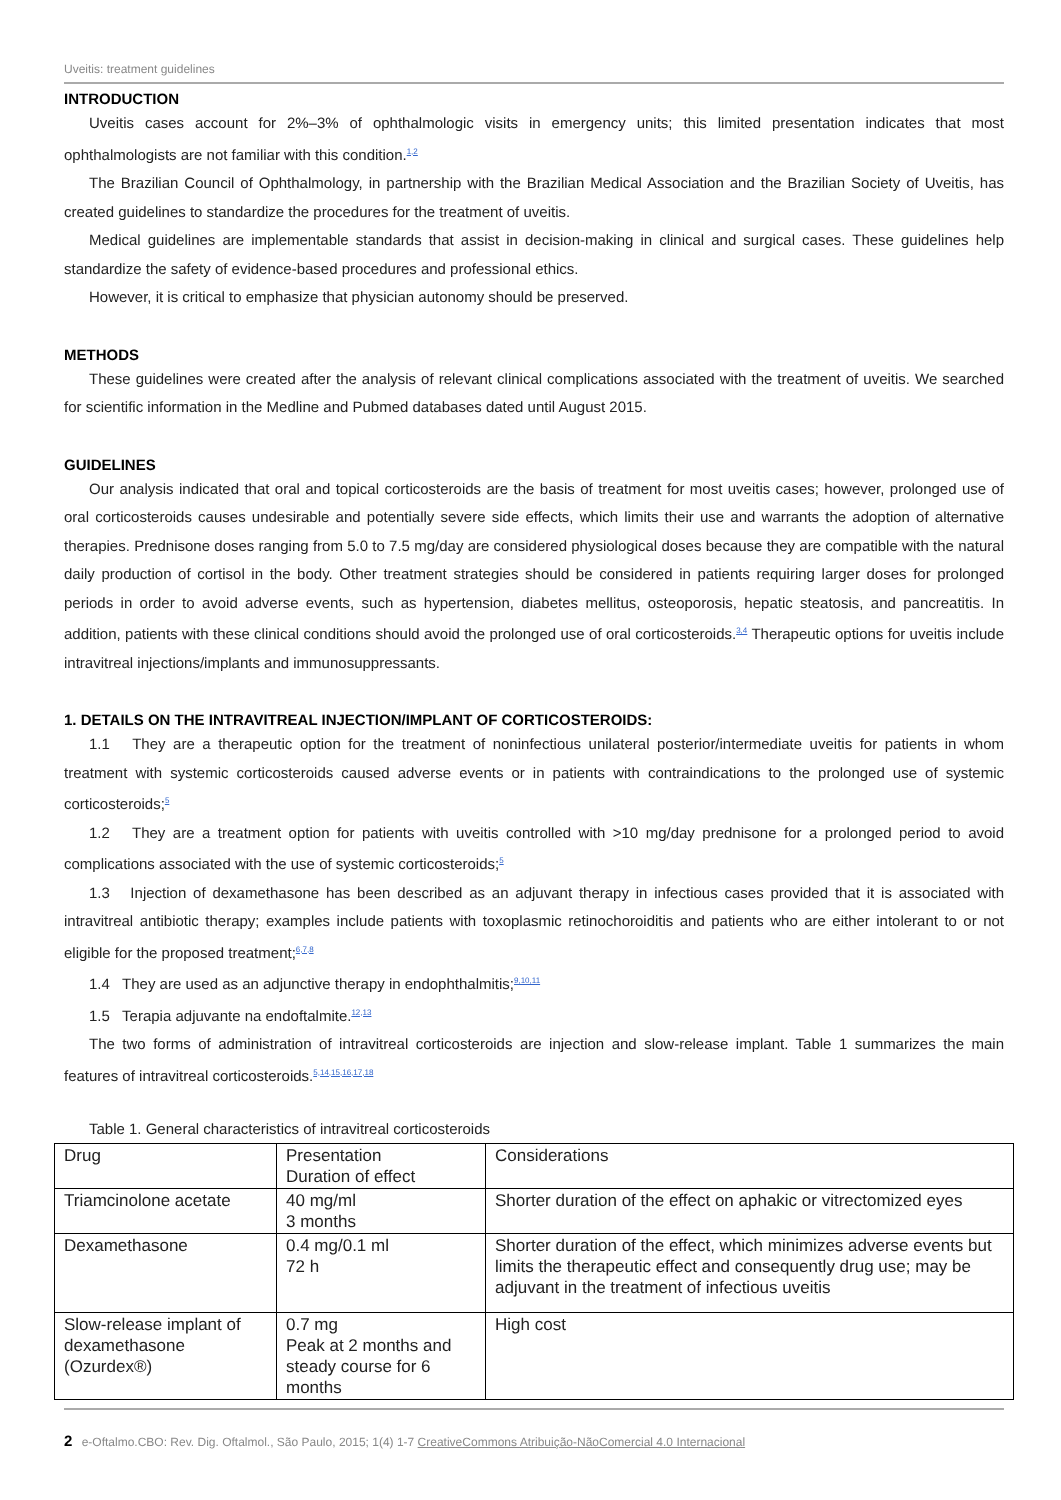Uveitis: treatment guidelines
INTRODUCTION
Uveitis cases account for 2%–3% of ophthalmologic visits in emergency units; this limited presentation indicates that most ophthalmologists are not familiar with this condition.<sup>1,2</sup>
The Brazilian Council of Ophthalmology, in partnership with the Brazilian Medical Association and the Brazilian Society of Uveitis, has created guidelines to standardize the procedures for the treatment of uveitis.
Medical guidelines are implementable standards that assist in decision-making in clinical and surgical cases. These guidelines help standardize the safety of evidence-based procedures and professional ethics.
However, it is critical to emphasize that physician autonomy should be preserved.
METHODS
These guidelines were created after the analysis of relevant clinical complications associated with the treatment of uveitis. We searched for scientific information in the Medline and Pubmed databases dated until August 2015.
GUIDELINES
Our analysis indicated that oral and topical corticosteroids are the basis of treatment for most uveitis cases; however, prolonged use of oral corticosteroids causes undesirable and potentially severe side effects, which limits their use and warrants the adoption of alternative therapies. Prednisone doses ranging from 5.0 to 7.5 mg/day are considered physiological doses because they are compatible with the natural daily production of cortisol in the body. Other treatment strategies should be considered in patients requiring larger doses for prolonged periods in order to avoid adverse events, such as hypertension, diabetes mellitus, osteoporosis, hepatic steatosis, and pancreatitis. In addition, patients with these clinical conditions should avoid the prolonged use of oral corticosteroids.<sup>3,4</sup> Therapeutic options for uveitis include intravitreal injections/implants and immunosuppressants.
1. DETAILS ON THE INTRAVITREAL INJECTION/IMPLANT OF CORTICOSTEROIDS:
1.1 They are a therapeutic option for the treatment of noninfectious unilateral posterior/intermediate uveitis for patients in whom treatment with systemic corticosteroids caused adverse events or in patients with contraindications to the prolonged use of systemic corticosteroids;<sup>5</sup>
1.2 They are a treatment option for patients with uveitis controlled with >10 mg/day prednisone for a prolonged period to avoid complications associated with the use of systemic corticosteroids;<sup>5</sup>
1.3 Injection of dexamethasone has been described as an adjuvant therapy in infectious cases provided that it is associated with intravitreal antibiotic therapy; examples include patients with toxoplasmic retinochoroiditis and patients who are either intolerant to or not eligible for the proposed treatment;<sup>6,7,8</sup>
1.4 They are used as an adjunctive therapy in endophthalmitis;<sup>9,10,11</sup>
1.5 Terapia adjuvante na endoftalmite.<sup>12,13</sup>
The two forms of administration of intravitreal corticosteroids are injection and slow-release implant. Table 1 summarizes the main features of intravitreal corticosteroids.<sup>5,14,15,16,17,18</sup>
Table 1. General characteristics of intravitreal corticosteroids
| Drug | Presentation Duration of effect | Considerations |
| Triamcinolone acetate | 40 mg/ml 3 months | Shorter duration of the effect on aphakic or vitrectomized eyes |
| Dexamethasone | 0.4 mg/0.1 ml 72 h | Shorter duration of the effect, which minimizes adverse events but limits the therapeutic effect and consequently drug use; may be adjuvant in the treatment of infectious uveitis |
| Slow-release implant of dexamethasone (Ozurdex®) | 0.7 mg Peak at 2 months and steady course for 6 months | High cost |
2 e-Oftalmo.CBO: Rev. Dig. Oftalmol., São Paulo, 2015; 1(4) 1-7 CreativeCommons Atribuição-NãoComercial 4.0 Internacional